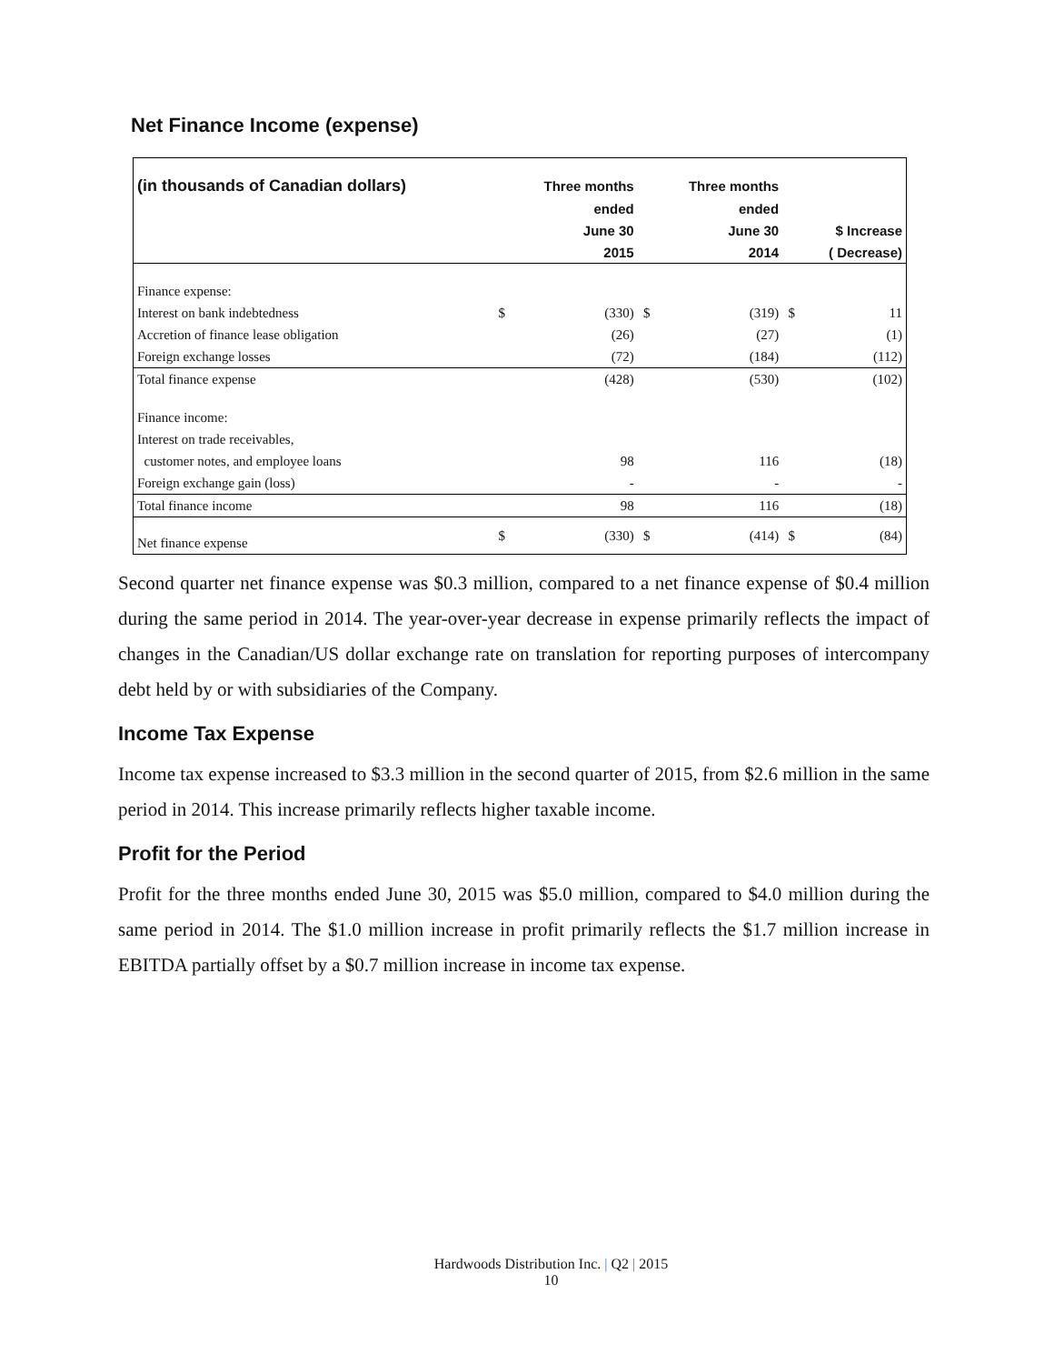Net Finance Income (expense)
| (in thousands of Canadian dollars) | | Three months | | Three months | | |
| --- | --- | --- | --- | --- | --- | --- |
| | | ended | | ended | | |
| | | June 30 | | June 30 | | $ Increase |
| | | 2015 | | 2014 | | ( Decrease) |
| Finance expense: | | | | | | |
| Interest on bank indebtedness | $ | (330) | $ | (319) | $ | 11 |
| Accretion of finance lease obligation | | (26) | | (27) | | (1) |
| Foreign exchange losses | | (72) | | (184) | | (112) |
| Total finance expense | | (428) | | (530) | | (102) |
| Finance income: | | | | | | |
| Interest on trade receivables, | | | | | | |
| customer notes, and employee loans | | 98 | | 116 | | (18) |
| Foreign exchange gain (loss) | | - | | - | | - |
| Total finance income | | 98 | | 116 | | (18) |
| Net finance expense | $ | (330) | $ | (414) | $ | (84) |
Second quarter net finance expense was $0.3 million, compared to a net finance expense of $0.4 million during the same period in 2014. The year-over-year decrease in expense primarily reflects the impact of changes in the Canadian/US dollar exchange rate on translation for reporting purposes of intercompany debt held by or with subsidiaries of the Company.
Income Tax Expense
Income tax expense increased to $3.3 million in the second quarter of 2015, from $2.6 million in the same period in 2014. This increase primarily reflects higher taxable income.
Profit for the Period
Profit for the three months ended June 30, 2015 was $5.0 million, compared to $4.0 million during the same period in 2014. The $1.0 million increase in profit primarily reflects the $1.7 million increase in EBITDA partially offset by a $0.7 million increase in income tax expense.
Hardwoods Distribution Inc. | Q2 | 2015
10